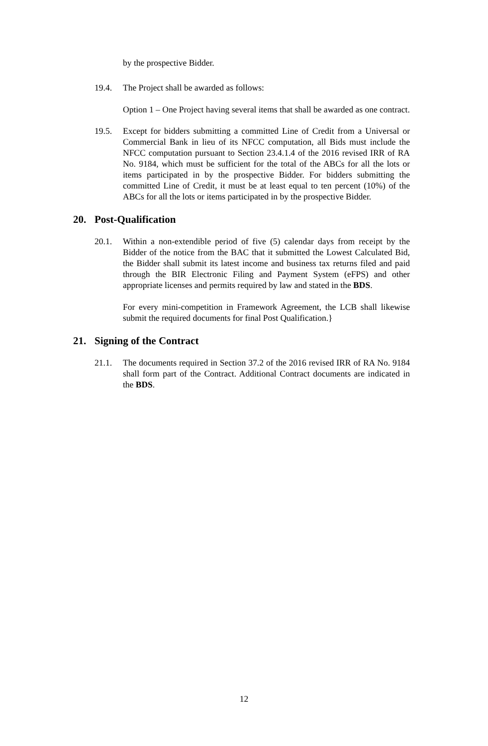by the prospective Bidder.
19.4. The Project shall be awarded as follows:
Option 1 – One Project having several items that shall be awarded as one contract.
19.5. Except for bidders submitting a committed Line of Credit from a Universal or Commercial Bank in lieu of its NFCC computation, all Bids must include the NFCC computation pursuant to Section 23.4.1.4 of the 2016 revised IRR of RA No. 9184, which must be sufficient for the total of the ABCs for all the lots or items participated in by the prospective Bidder. For bidders submitting the committed Line of Credit, it must be at least equal to ten percent (10%) of the ABCs for all the lots or items participated in by the prospective Bidder.
20. Post-Qualification
20.1. Within a non-extendible period of five (5) calendar days from receipt by the Bidder of the notice from the BAC that it submitted the Lowest Calculated Bid, the Bidder shall submit its latest income and business tax returns filed and paid through the BIR Electronic Filing and Payment System (eFPS) and other appropriate licenses and permits required by law and stated in the BDS.
For every mini-competition in Framework Agreement, the LCB shall likewise submit the required documents for final Post Qualification.}
21. Signing of the Contract
21.1. The documents required in Section 37.2 of the 2016 revised IRR of RA No. 9184 shall form part of the Contract. Additional Contract documents are indicated in the BDS.
12